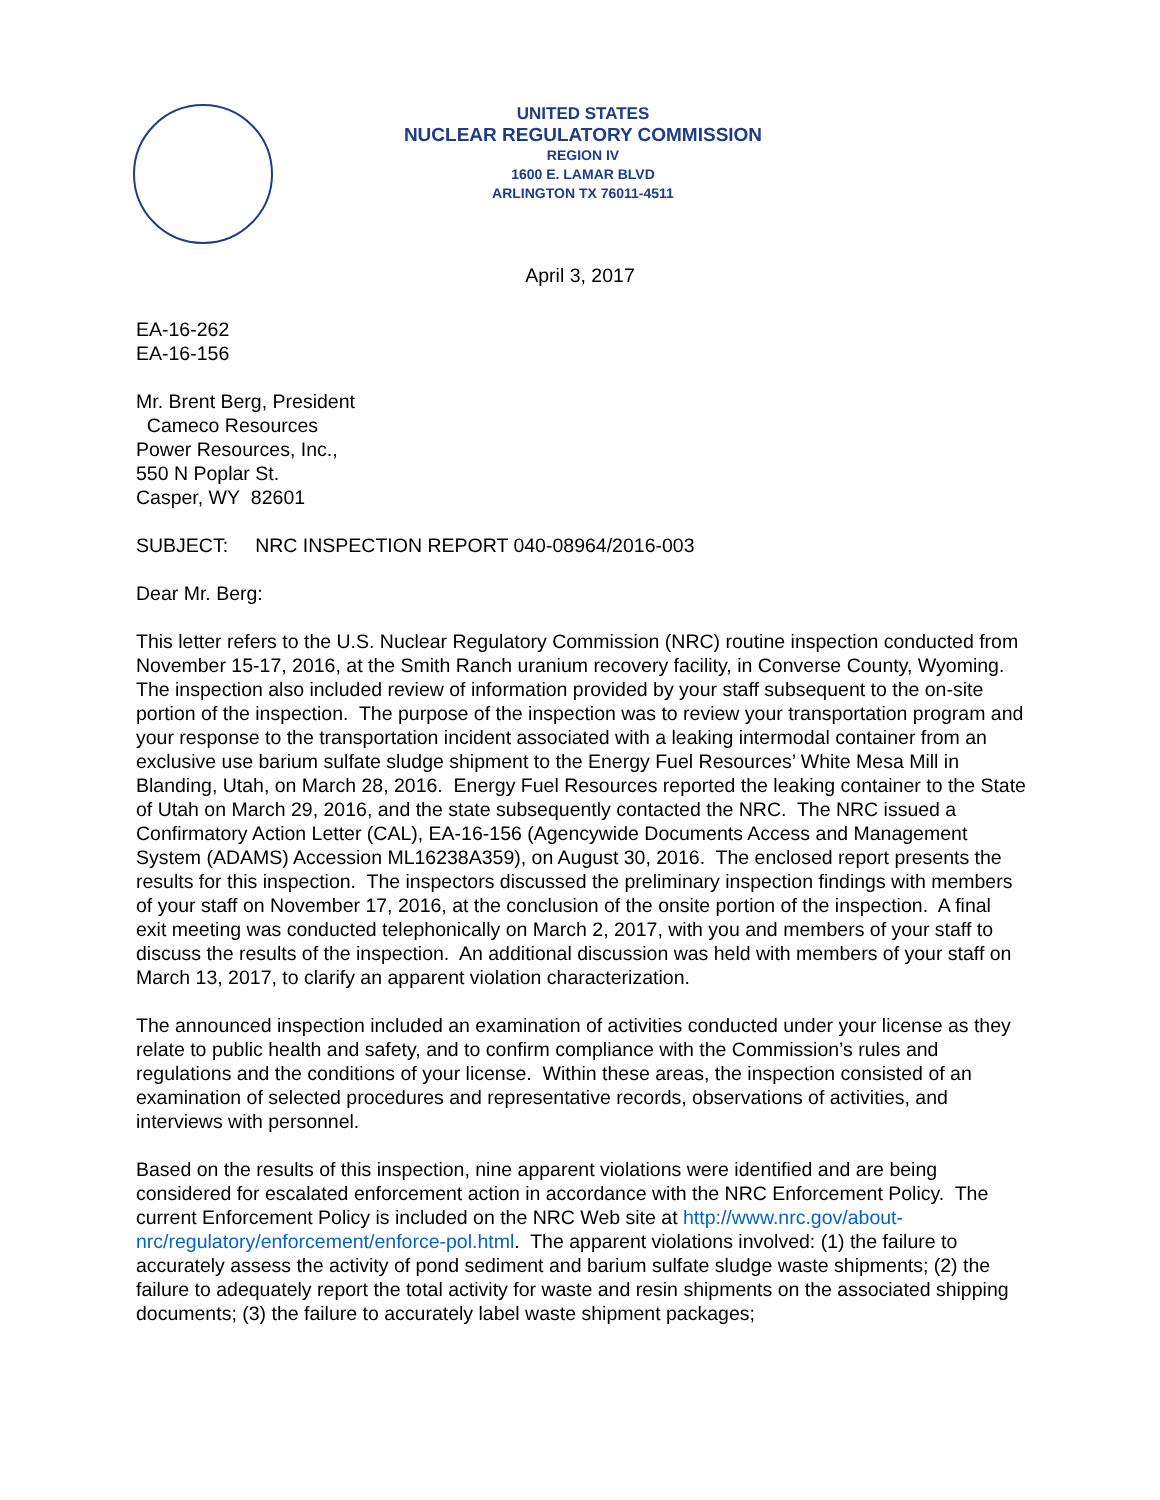UNITED STATES
NUCLEAR REGULATORY COMMISSION
REGION IV
1600 E. LAMAR BLVD
ARLINGTON TX 76011-4511
April 3, 2017
EA-16-262
EA-16-156
Mr. Brent Berg, President
Cameco Resources
Power Resources, Inc.,
550 N Poplar St.
Casper, WY 82601
SUBJECT: NRC INSPECTION REPORT 040-08964/2016-003
Dear Mr. Berg:
This letter refers to the U.S. Nuclear Regulatory Commission (NRC) routine inspection conducted from November 15-17, 2016, at the Smith Ranch uranium recovery facility, in Converse County, Wyoming. The inspection also included review of information provided by your staff subsequent to the on-site portion of the inspection. The purpose of the inspection was to review your transportation program and your response to the transportation incident associated with a leaking intermodal container from an exclusive use barium sulfate sludge shipment to the Energy Fuel Resources’ White Mesa Mill in Blanding, Utah, on March 28, 2016. Energy Fuel Resources reported the leaking container to the State of Utah on March 29, 2016, and the state subsequently contacted the NRC. The NRC issued a Confirmatory Action Letter (CAL), EA-16-156 (Agencywide Documents Access and Management System (ADAMS) Accession ML16238A359), on August 30, 2016. The enclosed report presents the results for this inspection. The inspectors discussed the preliminary inspection findings with members of your staff on November 17, 2016, at the conclusion of the onsite portion of the inspection. A final exit meeting was conducted telephonically on March 2, 2017, with you and members of your staff to discuss the results of the inspection. An additional discussion was held with members of your staff on March 13, 2017, to clarify an apparent violation characterization.
The announced inspection included an examination of activities conducted under your license as they relate to public health and safety, and to confirm compliance with the Commission’s rules and regulations and the conditions of your license. Within these areas, the inspection consisted of an examination of selected procedures and representative records, observations of activities, and interviews with personnel.
Based on the results of this inspection, nine apparent violations were identified and are being considered for escalated enforcement action in accordance with the NRC Enforcement Policy. The current Enforcement Policy is included on the NRC Web site at http://www.nrc.gov/about-nrc/regulatory/enforcement/enforce-pol.html. The apparent violations involved: (1) the failure to accurately assess the activity of pond sediment and barium sulfate sludge waste shipments; (2) the failure to adequately report the total activity for waste and resin shipments on the associated shipping documents; (3) the failure to accurately label waste shipment packages;